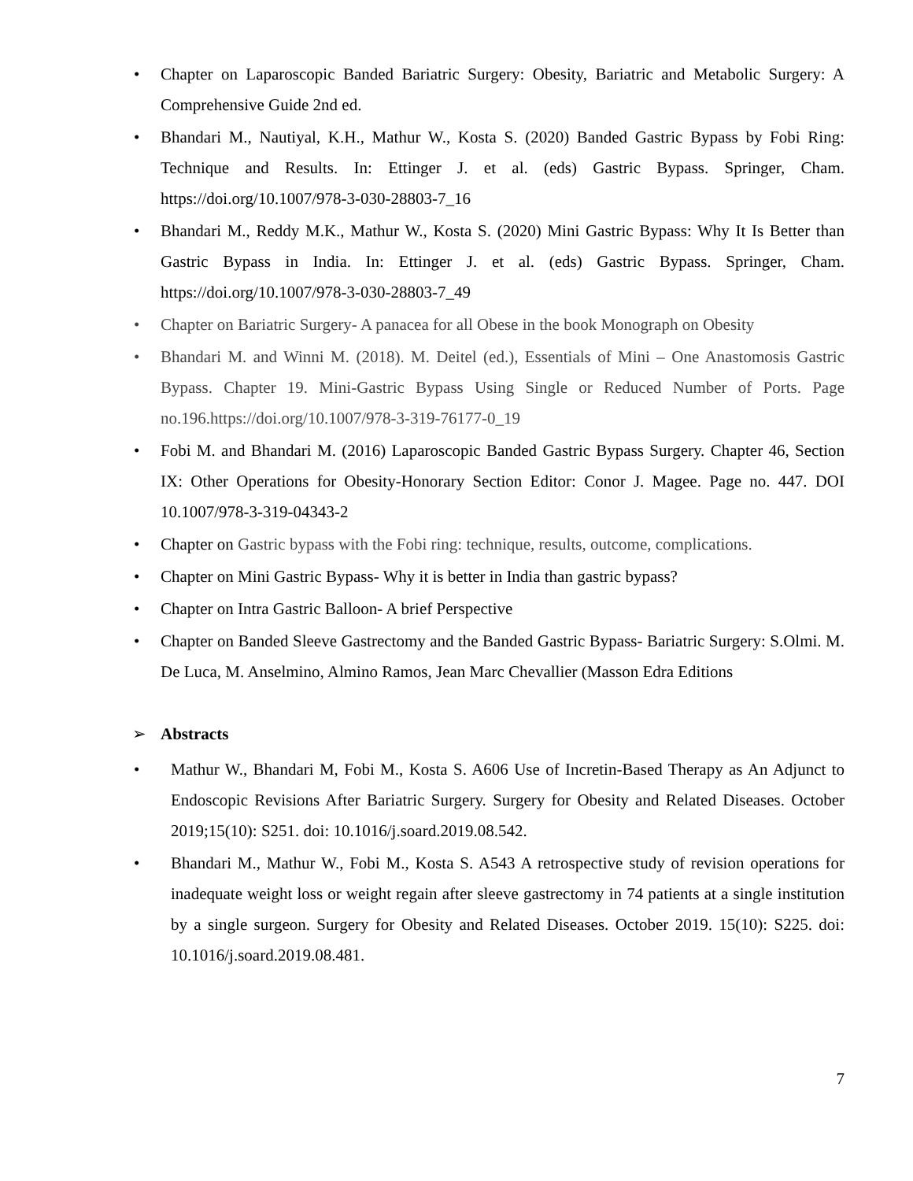• Chapter on Laparoscopic Banded Bariatric Surgery: Obesity, Bariatric and Metabolic Surgery: A Comprehensive Guide 2nd ed.
• Bhandari M., Nautiyal, K.H., Mathur W., Kosta S. (2020) Banded Gastric Bypass by Fobi Ring: Technique and Results. In: Ettinger J. et al. (eds) Gastric Bypass. Springer, Cham. https://doi.org/10.1007/978-3-030-28803-7_16
• Bhandari M., Reddy M.K., Mathur W., Kosta S. (2020) Mini Gastric Bypass: Why It Is Better than Gastric Bypass in India. In: Ettinger J. et al. (eds) Gastric Bypass. Springer, Cham. https://doi.org/10.1007/978-3-030-28803-7_49
• Chapter on Bariatric Surgery- A panacea for all Obese in the book Monograph on Obesity
• Bhandari M. and Winni M. (2018). M. Deitel (ed.), Essentials of Mini – One Anastomosis Gastric Bypass. Chapter 19. Mini-Gastric Bypass Using Single or Reduced Number of Ports. Page no.196.https://doi.org/10.1007/978-3-319-76177-0_19
• Fobi M. and Bhandari M. (2016) Laparoscopic Banded Gastric Bypass Surgery. Chapter 46, Section IX: Other Operations for Obesity-Honorary Section Editor: Conor J. Magee. Page no. 447. DOI 10.1007/978-3-319-04343-2
• Chapter on Gastric bypass with the Fobi ring: technique, results, outcome, complications.
• Chapter on Mini Gastric Bypass- Why it is better in India than gastric bypass?
• Chapter on Intra Gastric Balloon- A brief Perspective
• Chapter on Banded Sleeve Gastrectomy and the Banded Gastric Bypass- Bariatric Surgery: S.Olmi. M. De Luca, M. Anselmino, Almino Ramos, Jean Marc Chevallier (Masson Edra Editions
➢ Abstracts
• Mathur W., Bhandari M, Fobi M., Kosta S. A606 Use of Incretin-Based Therapy as An Adjunct to Endoscopic Revisions After Bariatric Surgery. Surgery for Obesity and Related Diseases. October 2019;15(10): S251. doi: 10.1016/j.soard.2019.08.542.
• Bhandari M., Mathur W., Fobi M., Kosta S. A543 A retrospective study of revision operations for inadequate weight loss or weight regain after sleeve gastrectomy in 74 patients at a single institution by a single surgeon. Surgery for Obesity and Related Diseases. October 2019. 15(10): S225. doi: 10.1016/j.soard.2019.08.481.
7